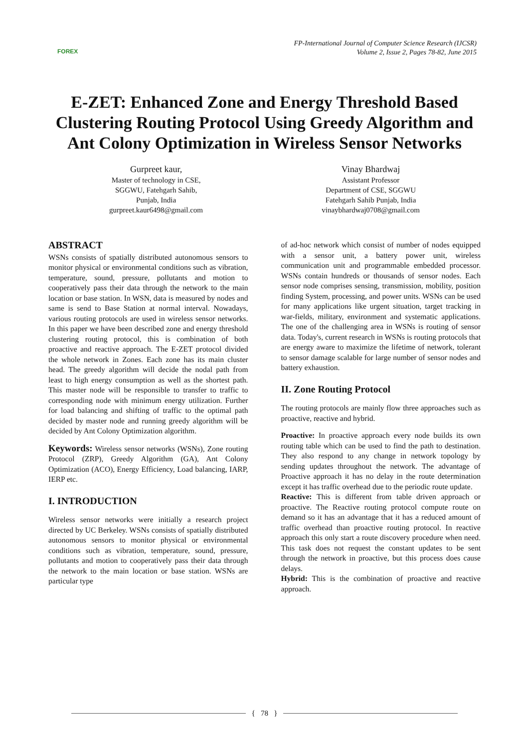FOREX
FP-International Journal of Computer Science Research (IJCSR)
Volume 2, Issue 2, Pages 78-82, June 2015
E-ZET: Enhanced Zone and Energy Threshold Based Clustering Routing Protocol Using Greedy Algorithm and Ant Colony Optimization in Wireless Sensor Networks
Gurpreet kaur,
Master of technology in CSE,
SGGWU, Fatehgarh Sahib,
Punjab, India
gurpreet.kaur6498@gmail.com
Vinay Bhardwaj
Assistant Professor
Department of CSE, SGGWU
Fatehgarh Sahib Punjab, India
vinaybhardwaj0708@gmail.com
ABSTRACT
WSNs consists of spatially distributed autonomous sensors to monitor physical or environmental conditions such as vibration, temperature, sound, pressure, pollutants and motion to cooperatively pass their data through the network to the main location or base station. In WSN, data is measured by nodes and same is send to Base Station at normal interval. Nowadays, various routing protocols are used in wireless sensor networks. In this paper we have been described zone and energy threshold clustering routing protocol, this is combination of both proactive and reactive approach. The E-ZET protocol divided the whole network in Zones. Each zone has its main cluster head. The greedy algorithm will decide the nodal path from least to high energy consumption as well as the shortest path. This master node will be responsible to transfer to traffic to corresponding node with minimum energy utilization. Further for load balancing and shifting of traffic to the optimal path decided by master node and running greedy algorithm will be decided by Ant Colony Optimization algorithm.
Keywords: Wireless sensor networks (WSNs), Zone routing Protocol (ZRP), Greedy Algorithm (GA), Ant Colony Optimization (ACO), Energy Efficiency, Load balancing, IARP, IERP etc.
I. INTRODUCTION
Wireless sensor networks were initially a research project directed by UC Berkeley. WSNs consists of spatially distributed autonomous sensors to monitor physical or environmental conditions such as vibration, temperature, sound, pressure, pollutants and motion to cooperatively pass their data through the network to the main location or base station. WSNs are particular type
of ad-hoc network which consist of number of nodes equipped with a sensor unit, a battery power unit, wireless communication unit and programmable embedded processor. WSNs contain hundreds or thousands of sensor nodes. Each sensor node comprises sensing, transmission, mobility, position finding System, processing, and power units. WSNs can be used for many applications like urgent situation, target tracking in war-fields, military, environment and systematic applications. The one of the challenging area in WSNs is routing of sensor data. Today's, current research in WSNs is routing protocols that are energy aware to maximize the lifetime of network, tolerant to sensor damage scalable for large number of sensor nodes and battery exhaustion.
II. Zone Routing Protocol
The routing protocols are mainly flow three approaches such as proactive, reactive and hybrid.
Proactive: In proactive approach every node builds its own routing table which can be used to find the path to destination. They also respond to any change in network topology by sending updates throughout the network. The advantage of Proactive approach it has no delay in the route determination except it has traffic overhead due to the periodic route update.
Reactive: This is different from table driven approach or proactive. The Reactive routing protocol compute route on demand so it has an advantage that it has a reduced amount of traffic overhead than proactive routing protocol. In reactive approach this only start a route discovery procedure when need. This task does not request the constant updates to be sent through the network in proactive, but this process does cause delays.
Hybrid: This is the combination of proactive and reactive approach.
{ 78 }